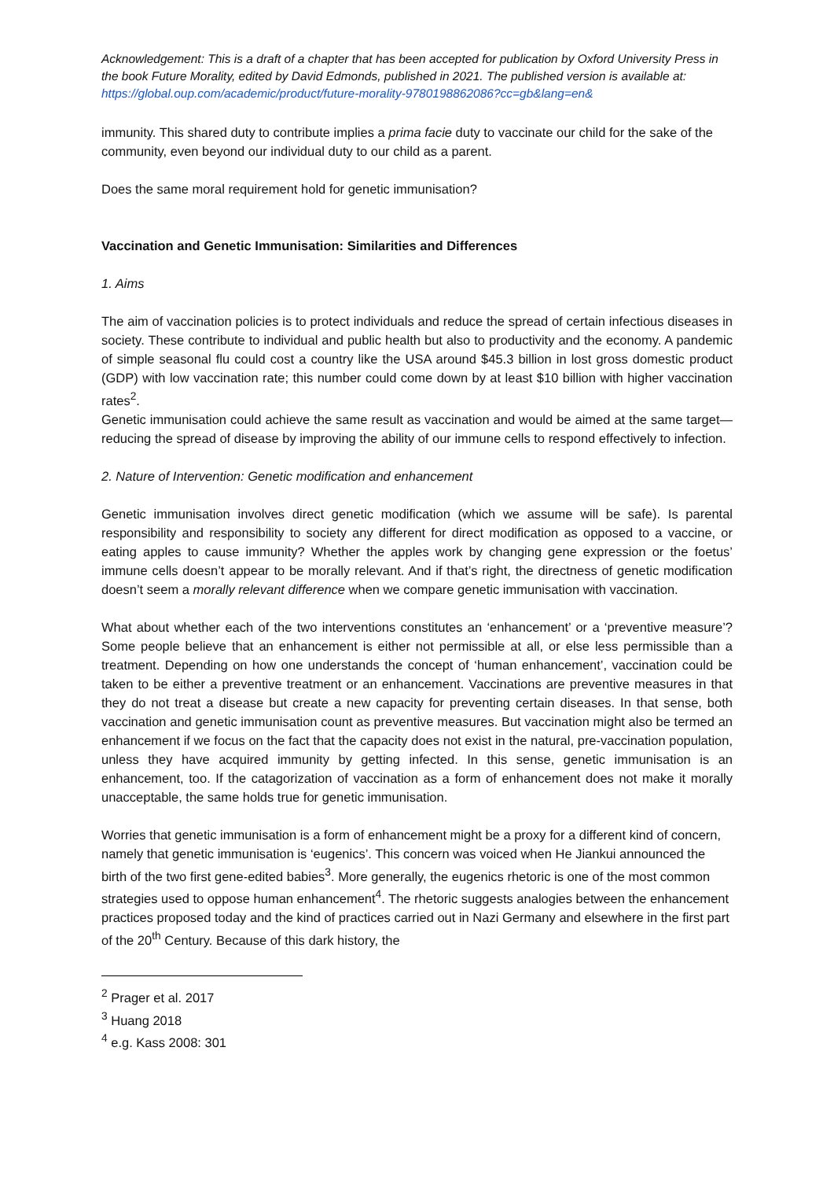Acknowledgement: This is a draft of a chapter that has been accepted for publication by Oxford University Press in the book Future Morality, edited by David Edmonds, published in 2021. The published version is available at: https://global.oup.com/academic/product/future-morality-9780198862086?cc=gb&lang=en&
immunity. This shared duty to contribute implies a prima facie duty to vaccinate our child for the sake of the community, even beyond our individual duty to our child as a parent.
Does the same moral requirement hold for genetic immunisation?
Vaccination and Genetic Immunisation: Similarities and Differences
1. Aims
The aim of vaccination policies is to protect individuals and reduce the spread of certain infectious diseases in society. These contribute to individual and public health but also to productivity and the economy. A pandemic of simple seasonal flu could cost a country like the USA around $45.3 billion in lost gross domestic product (GDP) with low vaccination rate; this number could come down by at least $10 billion with higher vaccination rates<sup>2</sup>.
Genetic immunisation could achieve the same result as vaccination and would be aimed at the same target—reducing the spread of disease by improving the ability of our immune cells to respond effectively to infection.
2. Nature of Intervention: Genetic modification and enhancement
Genetic immunisation involves direct genetic modification (which we assume will be safe). Is parental responsibility and responsibility to society any different for direct modification as opposed to a vaccine, or eating apples to cause immunity? Whether the apples work by changing gene expression or the foetus’ immune cells doesn’t appear to be morally relevant. And if that’s right, the directness of genetic modification doesn’t seem a morally relevant difference when we compare genetic immunisation with vaccination.
What about whether each of the two interventions constitutes an ‘enhancement’ or a ‘preventive measure’? Some people believe that an enhancement is either not permissible at all, or else less permissible than a treatment. Depending on how one understands the concept of ‘human enhancement’, vaccination could be taken to be either a preventive treatment or an enhancement. Vaccinations are preventive measures in that they do not treat a disease but create a new capacity for preventing certain diseases. In that sense, both vaccination and genetic immunisation count as preventive measures. But vaccination might also be termed an enhancement if we focus on the fact that the capacity does not exist in the natural, pre-vaccination population, unless they have acquired immunity by getting infected. In this sense, genetic immunisation is an enhancement, too. If the catagorization of vaccination as a form of enhancement does not make it morally unacceptable, the same holds true for genetic immunisation.
Worries that genetic immunisation is a form of enhancement might be a proxy for a different kind of concern, namely that genetic immunisation is ‘eugenics’. This concern was voiced when He Jiankui announced the birth of the two first gene-edited babies<sup>3</sup>. More generally, the eugenics rhetoric is one of the most common strategies used to oppose human enhancement<sup>4</sup>. The rhetoric suggests analogies between the enhancement practices proposed today and the kind of practices carried out in Nazi Germany and elsewhere in the first part of the 20<sup>th</sup> Century. Because of this dark history, the
<sup>2</sup> Prager et al. 2017
<sup>3</sup> Huang 2018
<sup>4</sup> e.g. Kass 2008: 301